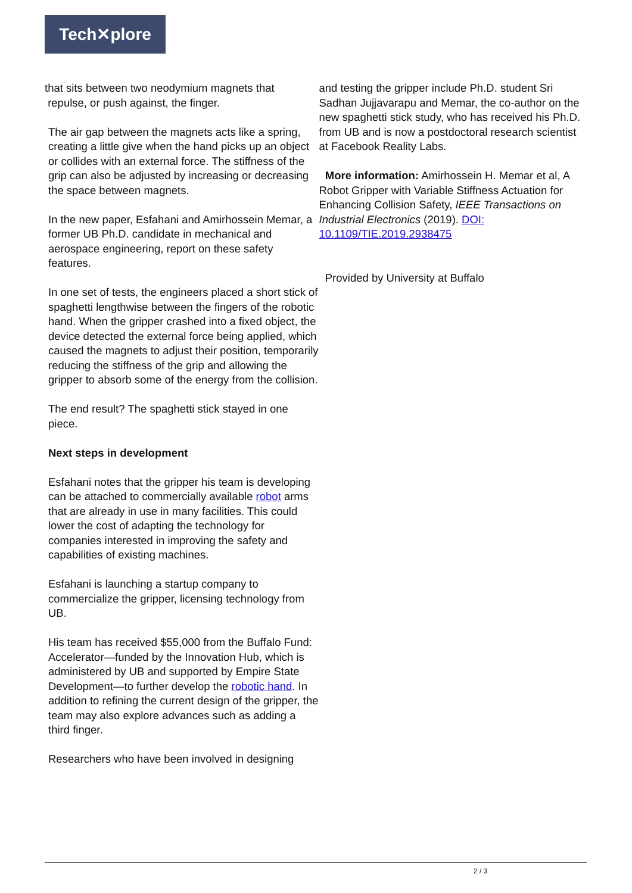Tech✕plore
that sits between two neodymium magnets that
repulse, or push against, the finger.
The air gap between the magnets acts like a spring, creating a little give when the hand picks up an object or collides with an external force. The stiffness of the grip can also be adjusted by increasing or decreasing the space between magnets.
In the new paper, Esfahani and Amirhossein Memar, a former UB Ph.D. candidate in mechanical and aerospace engineering, report on these safety features.
In one set of tests, the engineers placed a short stick of spaghetti lengthwise between the fingers of the robotic hand. When the gripper crashed into a fixed object, the device detected the external force being applied, which caused the magnets to adjust their position, temporarily reducing the stiffness of the grip and allowing the gripper to absorb some of the energy from the collision.
The end result? The spaghetti stick stayed in one piece.
Next steps in development
Esfahani notes that the gripper his team is developing can be attached to commercially available robot arms that are already in use in many facilities. This could lower the cost of adapting the technology for companies interested in improving the safety and capabilities of existing machines.
Esfahani is launching a startup company to commercialize the gripper, licensing technology from UB.
His team has received $55,000 from the Buffalo Fund: Accelerator—funded by the Innovation Hub, which is administered by UB and supported by Empire State Development—to further develop the robotic hand. In addition to refining the current design of the gripper, the team may also explore advances such as adding a third finger.
Researchers who have been involved in designing
and testing the gripper include Ph.D. student Sri Sadhan Jujjavarapu and Memar, the co-author on the new spaghetti stick study, who has received his Ph.D. from UB and is now a postdoctoral research scientist at Facebook Reality Labs.
More information: Amirhossein H. Memar et al, A Robot Gripper with Variable Stiffness Actuation for Enhancing Collision Safety, IEEE Transactions on Industrial Electronics (2019). DOI: 10.1109/TIE.2019.2938475
Provided by University at Buffalo
2 / 3